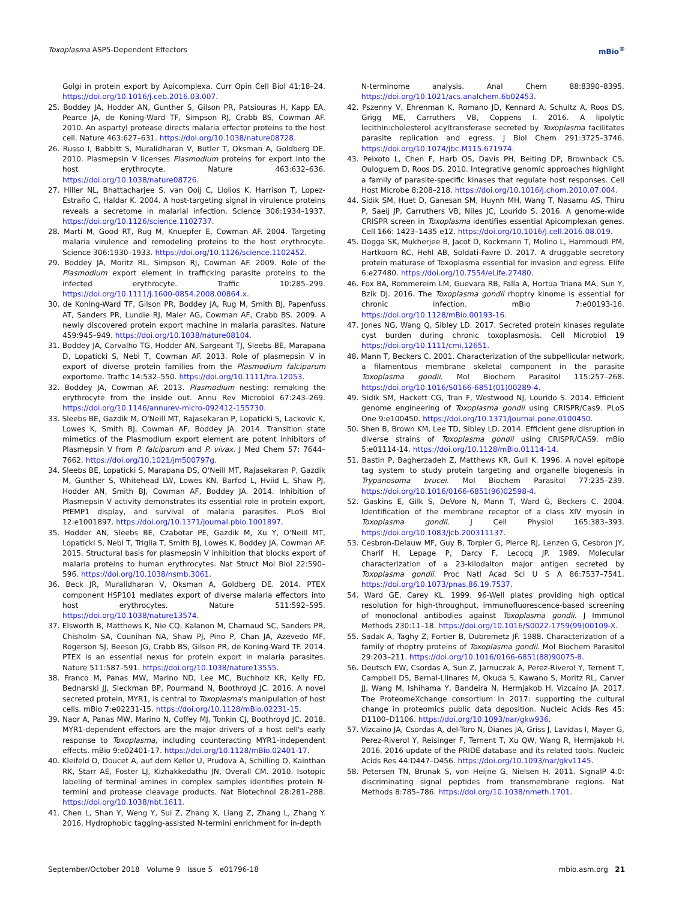Toxoplasma ASP5-Dependent Effectors mBio<sup>®</sup>
Golgi in protein export by Apicomplexa. Curr Opin Cell Biol 41:18–24. https://doi.org/10.1016/j.ceb.2016.03.007.
25. Boddey JA, Hodder AN, Gunther S, Gilson PR, Patsiouras H, Kapp EA, Pearce JA, de Koning-Ward TF, Simpson RJ, Crabb BS, Cowman AF. 2010. An aspartyl protease directs malaria effector proteins to the host cell. Nature 463:627–631. https://doi.org/10.1038/nature08728.
26. Russo I, Babbitt S, Muralidharan V, Butler T, Oksman A, Goldberg DE. 2010. Plasmepsin V licenses Plasmodium proteins for export into the host erythrocyte. Nature 463:632–636. https://doi.org/10.1038/nature08726.
27. Hiller NL, Bhattacharjee S, van Ooij C, Liolios K, Harrison T, Lopez-Estraño C, Haldar K. 2004. A host-targeting signal in virulence proteins reveals a secretome in malarial infection. Science 306:1934–1937. https://doi.org/10.1126/science.1102737.
28. Marti M, Good RT, Rug M, Knuepfer E, Cowman AF. 2004. Targeting malaria virulence and remodeling proteins to the host erythrocyte. Science 306:1930–1933. https://doi.org/10.1126/science.1102452.
29. Boddey JA, Moritz RL, Simpson RJ, Cowman AF. 2009. Role of the Plasmodium export element in trafficking parasite proteins to the infected erythrocyte. Traffic 10:285–299. https://doi.org/10.1111/j.1600-0854.2008.00864.x.
30. de Koning-Ward TF, Gilson PR, Boddey JA, Rug M, Smith BJ, Papenfuss AT, Sanders PR, Lundie RJ, Maier AG, Cowman AF, Crabb BS. 2009. A newly discovered protein export machine in malaria parasites. Nature 459:945–949. https://doi.org/10.1038/nature08104.
31. Boddey JA, Carvalho TG, Hodder AN, Sargeant TJ, Sleebs BE, Marapana D, Lopaticki S, Nebl T, Cowman AF. 2013. Role of plasmepsin V in export of diverse protein families from the Plasmodium falciparum exportome. Traffic 14:532–550. https://doi.org/10.1111/tra.12053.
32. Boddey JA, Cowman AF. 2013. Plasmodium nesting: remaking the erythrocyte from the inside out. Annu Rev Microbiol 67:243–269. https://doi.org/10.1146/annurev-micro-092412-155730.
33. Sleebs BE, Gazdik M, O'Neill MT, Rajasekaran P, Lopaticki S, Lackovic K, Lowes K, Smith BJ, Cowman AF, Boddey JA. 2014. Transition state mimetics of the Plasmodium export element are potent inhibitors of Plasmepsin V from P. falciparum and P. vivax. J Med Chem 57: 7644–7662. https://doi.org/10.1021/jm500797g.
34. Sleebs BE, Lopaticki S, Marapana DS, O'Neill MT, Rajasekaran P, Gazdik M, Gunther S, Whitehead LW, Lowes KN, Barfod L, Hviid L, Shaw PJ, Hodder AN, Smith BJ, Cowman AF, Boddey JA. 2014. Inhibition of Plasmepsin V activity demonstrates its essential role in protein export, PfEMP1 display, and survival of malaria parasites. PLoS Biol 12:e1001897. https://doi.org/10.1371/journal.pbio.1001897.
35. Hodder AN, Sleebs BE, Czabotar PE, Gazdik M, Xu Y, O'Neill MT, Lopaticki S, Nebl T, Triglia T, Smith BJ, Lowes K, Boddey JA, Cowman AF. 2015. Structural basis for plasmepsin V inhibition that blocks export of malaria proteins to human erythrocytes. Nat Struct Mol Biol 22:590–596. https://doi.org/10.1038/nsmb.3061.
36. Beck JR, Muralidharan V, Oksman A, Goldberg DE. 2014. PTEX component HSP101 mediates export of diverse malaria effectors into host erythrocytes. Nature 511:592–595. https://doi.org/10.1038/nature13574.
37. Elsworth B, Matthews K, Nie CQ, Kalanon M, Charnaud SC, Sanders PR, Chisholm SA, Counihan NA, Shaw PJ, Pino P, Chan JA, Azevedo MF, Rogerson SJ, Beeson JG, Crabb BS, Gilson PR, de Koning-Ward TF. 2014. PTEX is an essential nexus for protein export in malaria parasites. Nature 511:587–591. https://doi.org/10.1038/nature13555.
38. Franco M, Panas MW, Marino ND, Lee MC, Buchholz KR, Kelly FD, Bednarski JJ, Sleckman BP, Pourmand N, Boothroyd JC. 2016. A novel secreted protein, MYR1, is central to Toxoplasma's manipulation of host cells. mBio 7:e02231-15. https://doi.org/10.1128/mBio.02231-15.
39. Naor A, Panas MW, Marino N, Coffey MJ, Tonkin CJ, Boothroyd JC. 2018. MYR1-dependent effectors are the major drivers of a host cell's early response to Toxoplasma, including counteracting MYR1-independent effects. mBio 9:e02401-17. https://doi.org/10.1128/mBio.02401-17.
40. Kleifeld O, Doucet A, auf dem Keller U, Prudova A, Schilling O, Kainthan RK, Starr AE, Foster LJ, Kizhakkedathu JN, Overall CM. 2010. Isotopic labeling of terminal amines in complex samples identifies protein N-termini and protease cleavage products. Nat Biotechnol 28:281–288. https://doi.org/10.1038/nbt.1611.
41. Chen L, Shan Y, Weng Y, Sui Z, Zhang X, Liang Z, Zhang L, Zhang Y. 2016. Hydrophobic tagging-assisted N-termini enrichment for in-depth
N-terminome analysis. Anal Chem 88:8390–8395. https://doi.org/10.1021/acs.analchem.6b02453.
42. Pszenny V, Ehrenman K, Romano JD, Kennard A, Schultz A, Roos DS, Grigg ME, Carruthers VB, Coppens I. 2016. A lipolytic lecithin:cholesterol acyltransferase secreted by Toxoplasma facilitates parasite replication and egress. J Biol Chem 291:3725–3746. https://doi.org/10.1074/jbc.M115.671974.
43. Peixoto L, Chen F, Harb OS, Davis PH, Beiting DP, Brownback CS, Ouloguem D, Roos DS. 2010. Integrative genomic approaches highlight a family of parasite-specific kinases that regulate host responses. Cell Host Microbe 8:208–218. https://doi.org/10.1016/j.chom.2010.07.004.
44. Sidik SM, Huet D, Ganesan SM, Huynh MH, Wang T, Nasamu AS, Thiru P, Saeij JP, Carruthers VB, Niles JC, Lourido S. 2016. A genome-wide CRISPR screen in Toxoplasma identifies essential Apicomplexan genes. Cell 166: 1423–1435 e12. https://doi.org/10.1016/j.cell.2016.08.019.
45. Dogga SK, Mukherjee B, Jacot D, Kockmann T, Molino L, Hammoudi PM, Hartkoorn RC, Hehl AB, Soldati-Favre D. 2017. A druggable secretory protein maturase of Toxoplasma essential for invasion and egress. Elife 6:e27480. https://doi.org/10.7554/eLife.27480.
46. Fox BA, Rommereim LM, Guevara RB, Falla A, Hortua Triana MA, Sun Y, Bzik DJ. 2016. The Toxoplasma gondii rhoptry kinome is essential for chronic infection. mBio 7:e00193-16. https://doi.org/10.1128/mBio.00193-16.
47. Jones NG, Wang Q, Sibley LD. 2017. Secreted protein kinases regulate cyst burden during chronic toxoplasmosis. Cell Microbiol 19 https://doi.org/10.1111/cmi.12651.
48. Mann T, Beckers C. 2001. Characterization of the subpellicular network, a filamentous membrane skeletal component in the parasite Toxoplasma gondii. Mol Biochem Parasitol 115:257–268. https://doi.org/10.1016/S0166-6851(01)00289-4.
49. Sidik SM, Hackett CG, Tran F, Westwood NJ, Lourido S. 2014. Efficient genome engineering of Toxoplasma gondii using CRISPR/Cas9. PLoS One 9:e100450. https://doi.org/10.1371/journal.pone.0100450.
50. Shen B, Brown KM, Lee TD, Sibley LD. 2014. Efficient gene disruption in diverse strains of Toxoplasma gondii using CRISPR/CAS9. mBio 5:e01114-14. https://doi.org/10.1128/mBio.01114-14.
51. Bastin P, Bagherzadeh Z, Matthews KR, Gull K. 1996. A novel epitope tag system to study protein targeting and organelle biogenesis in Trypanosoma brucei. Mol Biochem Parasitol 77:235–239. https://doi.org/10.1016/0166-6851(96)02598-4.
52. Gaskins E, Gilk S, DeVore N, Mann T, Ward G, Beckers C. 2004. Identification of the membrane receptor of a class XIV myosin in Toxoplasma gondii. J Cell Physiol 165:383–393. https://doi.org/10.1083/jcb.200311137.
53. Cesbron-Delauw MF, Guy B, Torpier G, Pierce RJ, Lenzen G, Cesbron JY, Charif H, Lepage P, Darcy F, Lecocq JP. 1989. Molecular characterization of a 23-kilodalton major antigen secreted by Toxoplasma gondii. Proc Natl Acad Sci U S A 86:7537–7541. https://doi.org/10.1073/pnas.86.19.7537.
54. Ward GE, Carey KL. 1999. 96-Well plates providing high optical resolution for high-throughput, immunofluorescence-based screening of monoclonal antibodies against Toxoplasma gondii. J Immunol Methods 230:11–18. https://doi.org/10.1016/S0022-1759(99)00109-X.
55. Sadak A, Taghy Z, Fortier B, Dubremetz JF. 1988. Characterization of a family of rhoptry proteins of Toxoplasma gondii. Mol Biochem Parasitol 29:203–211. https://doi.org/10.1016/0166-6851(88)90075-8.
56. Deutsch EW, Csordas A, Sun Z, Jarnuczak A, Perez-Riverol Y, Ternent T, Campbell DS, Bernal-Llinares M, Okuda S, Kawano S, Moritz RL, Carver JJ, Wang M, Ishihama Y, Bandeira N, Hermjakob H, Vizcaíno JA. 2017. The ProteomeXchange consortium in 2017: supporting the cultural change in proteomics public data deposition. Nucleic Acids Res 45: D1100–D1106. https://doi.org/10.1093/nar/gkw936.
57. Vizcaino JA, Csordas A, del-Toro N, Dianes JA, Griss J, Lavidas I, Mayer G, Perez-Riverol Y, Reisinger F, Ternent T, Xu QW, Wang R, Hermjakob H. 2016. 2016 update of the PRIDE database and its related tools. Nucleic Acids Res 44:D447–D456. https://doi.org/10.1093/nar/gkv1145.
58. Petersen TN, Brunak S, von Heijne G, Nielsen H. 2011. SignalP 4.0: discriminating signal peptides from transmembrane regions. Nat Methods 8:785–786. https://doi.org/10.1038/nmeth.1701.
September/October 2018 Volume 9 Issue 5 e01796-18 mbio.asm.org 21